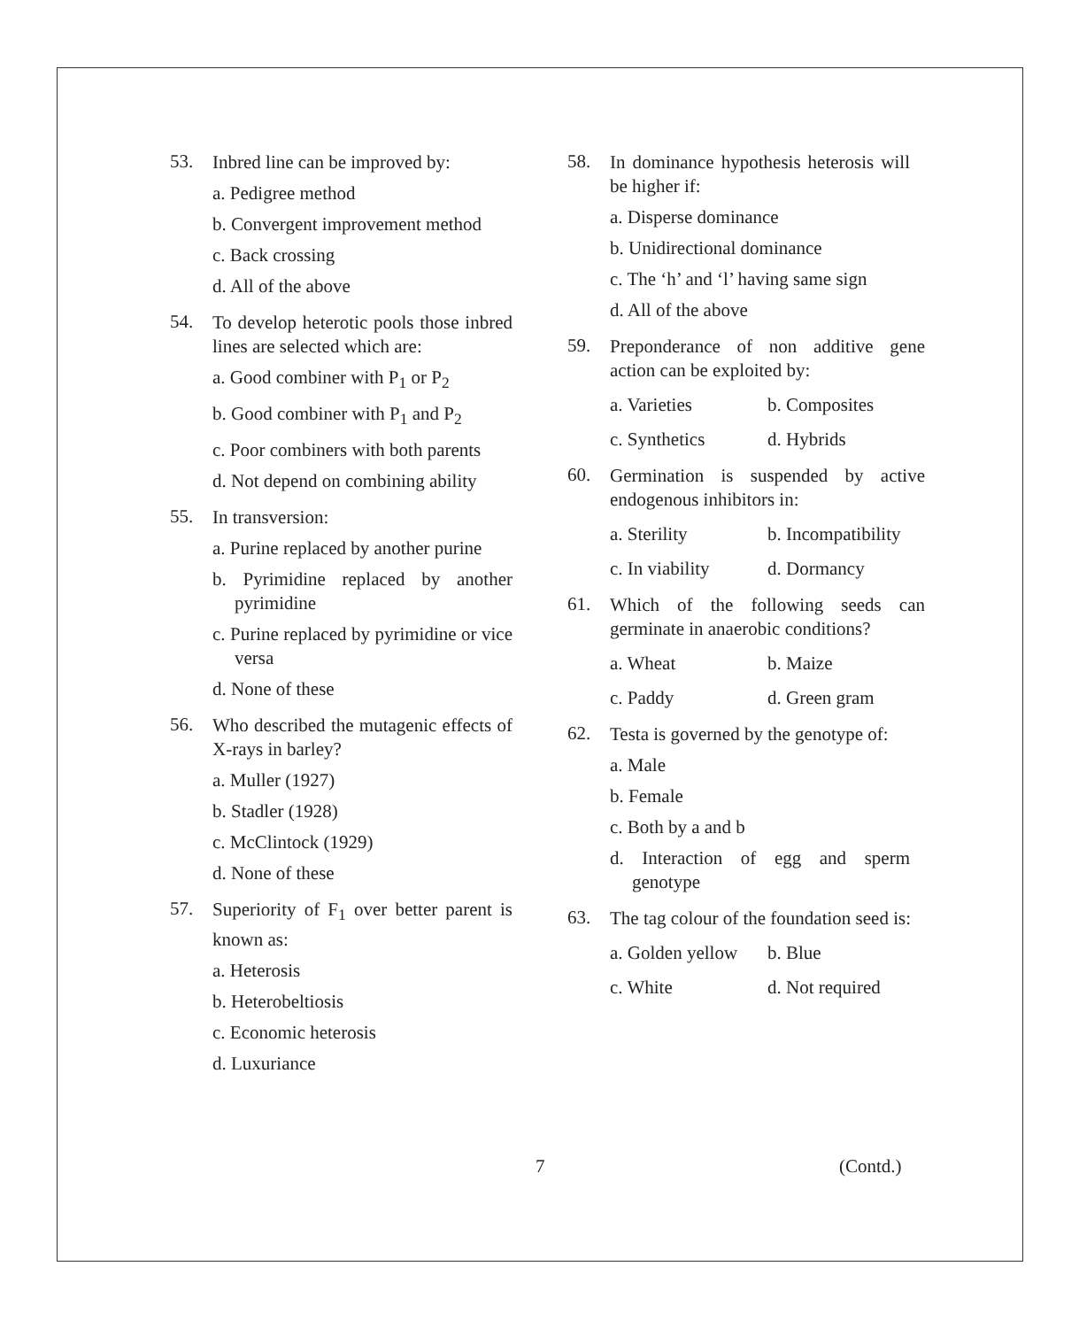53.
Inbred line can be improved by:
a. Pedigree method
b. Convergent improvement method
c. Back crossing
d. All of the above
54.
To develop heterotic pools those inbred lines are selected which are:
a. Good combiner with P<sub>1</sub> or P<sub>2</sub>
b. Good combiner with P<sub>1</sub> and P<sub>2</sub>
c. Poor combiners with both parents
d. Not depend on combining ability
55.
In transversion:
a. Purine replaced by another purine
b. Pyrimidine replaced by another pyrimidine
c. Purine replaced by pyrimidine or vice versa
d. None of these
56.
Who described the mutagenic effects of X-rays in barley?
a. Muller (1927)
b. Stadler (1928)
c. McClintock (1929)
d. None of these
57.
Superiority of F<sub>1</sub> over better parent is known as:
a. Heterosis
b. Heterobeltiosis
c. Economic heterosis
d. Luxuriance
58.
In dominance hypothesis heterosis will be higher if:
a. Disperse dominance
b. Unidirectional dominance
c. The ‘h’ and ‘l’ having same sign
d. All of the above
59.
Preponderance of non additive gene action can be exploited by:
a. Varieties b. Composites
c. Synthetics d. Hybrids
60.
Germination is suspended by active endogenous inhibitors in:
a. Sterility b. Incompatibility
c. In viability d. Dormancy
61.
Which of the following seeds can germinate in anaerobic conditions?
a. Wheat b. Maize
c. Paddy d. Green gram
62.
Testa is governed by the genotype of:
a. Male
b. Female
c. Both by a and b
d. Interaction of egg and sperm genotype
63.
The tag colour of the foundation seed is:
a. Golden yellow b. Blue
c. White d. Not required
7 (Contd.)